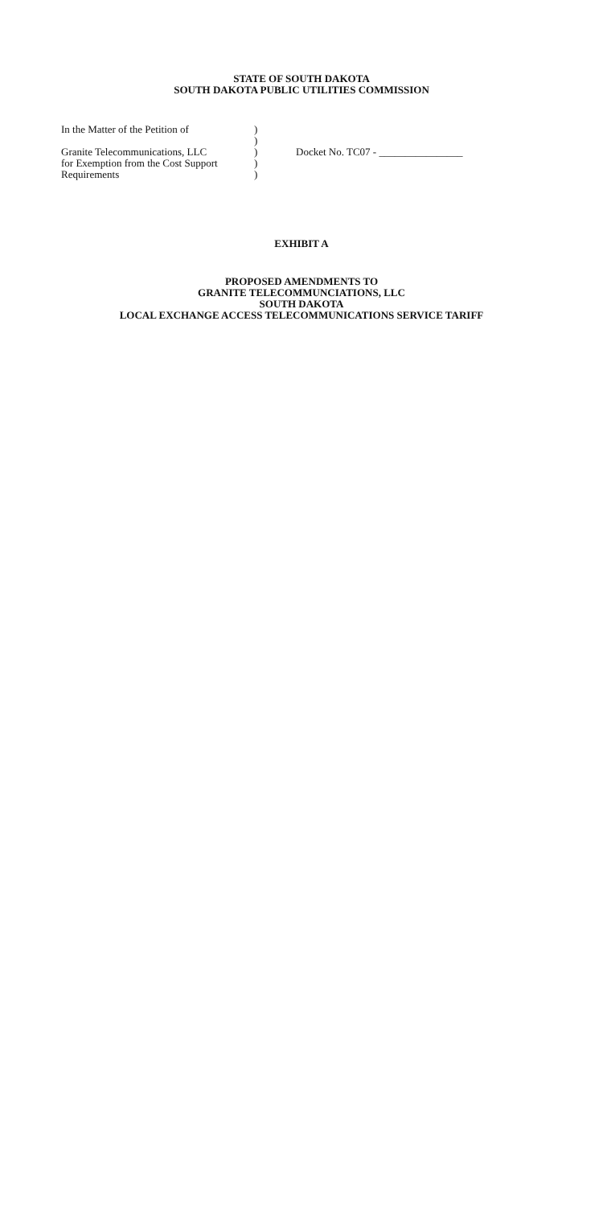STATE OF SOUTH DAKOTA
SOUTH DAKOTA PUBLIC UTILITIES COMMISSION
In the Matter of the Petition of
)
)
Granite Telecommunications, LLC
) Docket No. TC07 - ________________
for Exemption from the Cost Support
)
Requirements )
EXHIBIT A
PROPOSED AMENDMENTS TO
GRANITE TELECOMMUNCIATIONS, LLC
SOUTH DAKOTA
LOCAL EXCHANGE ACCESS TELECOMMUNICATIONS SERVICE TARIFF